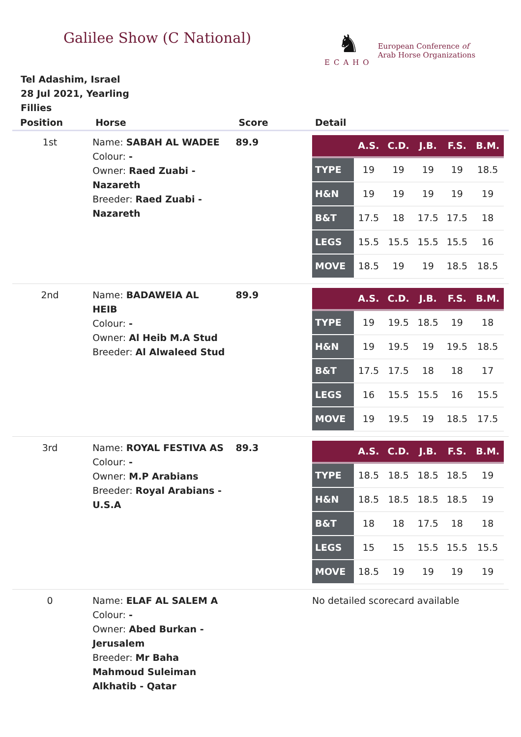Galilee Show (C National)
♞
ECAHO
European Conference of
Arab Horse Organizations
Tel Adashim, Israel
28 Jul 2021, Yearling
Fillies
| Position | Horse | Score | Detail |
| --- | --- | --- | --- |
| 1st | Name: SABAH AL WADEE Colour: - Owner: Raed Zuabi - Nazareth Breeder: Raed Zuabi - Nazareth | 89.9 | / / A.S. / C.D. / J.B. / F.S. / B.M. / / --- / --- / --- / --- / --- / --- / / TYPE / 19 / 19 / 19 / 19 / 18.5 / / H&N / 19 / 19 / 19 / 19 / 19 / / B&T / 17.5 / 18 / 17.5 / 17.5 / 18 / / LEGS / 15.5 / 15.5 / 15.5 / 15.5 / 16 / / MOVE / 18.5 / 19 / 19 / 18.5 / 18.5 / |
| 2nd | Name: BADAWEIA AL HEIB Colour: - Owner: Al Heib M.A Stud Breeder: Al Alwaleed Stud | 89.9 | / / A.S. / C.D. / J.B. / F.S. / B.M. / / --- / --- / --- / --- / --- / --- / / TYPE / 19 / 19.5 / 18.5 / 19 / 18 / / H&N / 19 / 19.5 / 19 / 19.5 / 18.5 / / B&T / 17.5 / 17.5 / 18 / 18 / 17 / / LEGS / 16 / 15.5 / 15.5 / 16 / 15.5 / / MOVE / 19 / 19.5 / 19 / 18.5 / 17.5 / |
| 3rd | Name: ROYAL FESTIVA AS Colour: - Owner: M.P Arabians Breeder: Royal Arabians - U.S.A | 89.3 | / / A.S. / C.D. / J.B. / F.S. / B.M. / / --- / --- / --- / --- / --- / --- / / TYPE / 18.5 / 18.5 / 18.5 / 18.5 / 19 / / H&N / 18.5 / 18.5 / 18.5 / 18.5 / 19 / / B&T / 18 / 18 / 17.5 / 18 / 18 / / LEGS / 15 / 15 / 15.5 / 15.5 / 15.5 / / MOVE / 18.5 / 19 / 19 / 19 / 19 / |
| 0 | Name: ELAF AL SALEM A Colour: - Owner: Abed Burkan - Jerusalem Breeder: Mr Baha Mahmoud Suleiman Alkhatib - Qatar | | No detailed scorecard available |